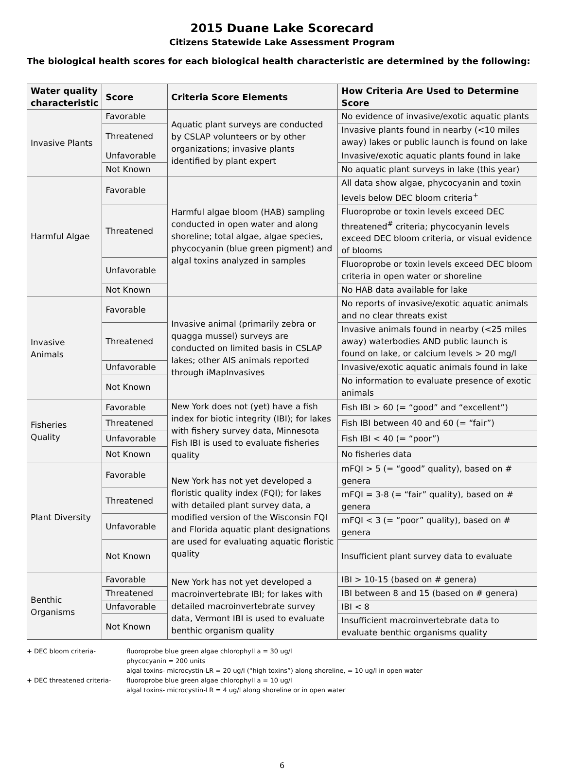2015 Duane Lake Scorecard
Citizens Statewide Lake Assessment Program
The biological health scores for each biological health characteristic are determined by the following:
| Water quality characteristic | Score | Criteria Score Elements | How Criteria Are Used to Determine Score |
| --- | --- | --- | --- |
| Invasive Plants | Favorable | Aquatic plant surveys are conducted by CSLAP volunteers or by other organizations; invasive plants identified by plant expert | No evidence of invasive/exotic aquatic plants |
| | Threatened | | Invasive plants found in nearby (<10 miles away) lakes or public launch is found on lake |
| | Unfavorable | | Invasive/exotic aquatic plants found in lake |
| | Not Known | | No aquatic plant surveys in lake (this year) |
| Harmful Algae | Favorable | Harmful algae bloom (HAB) sampling conducted in open water and along shoreline; total algae, algae species, phycocyanin (blue green pigment) and algal toxins analyzed in samples | All data show algae, phycocyanin and toxin levels below DEC bloom criteria<sup>+</sup> |
| | Threatened | | Fluoroprobe or toxin levels exceed DEC threatened<sup>#</sup> criteria; phycocyanin levels exceed DEC bloom criteria, or visual evidence of blooms |
| | Unfavorable | | Fluoroprobe or toxin levels exceed DEC bloom criteria in open water or shoreline |
| | Not Known | | No HAB data available for lake |
| Invasive Animals | Favorable | Invasive animal (primarily zebra or quagga mussel) surveys are conducted on limited basis in CSLAP lakes; other AIS animals reported through iMapInvasives | No reports of invasive/exotic aquatic animals and no clear threats exist |
| | Threatened | | Invasive animals found in nearby (<25 miles away) waterbodies AND public launch is found on lake, or calcium levels > 20 mg/l |
| | Unfavorable | | Invasive/exotic aquatic animals found in lake |
| | Not Known | | No information to evaluate presence of exotic animals |
| Fisheries Quality | Favorable | New York does not (yet) have a fish index for biotic integrity (IBI); for lakes with fishery survey data, Minnesota Fish IBI is used to evaluate fisheries quality | Fish IBI > 60 (= “good” and “excellent”) |
| | Threatened | | Fish IBI between 40 and 60 (= “fair”) |
| | Unfavorable | | Fish IBI < 40 (= “poor”) |
| | Not Known | | No fisheries data |
| Plant Diversity | Favorable | New York has not yet developed a floristic quality index (FQI); for lakes with detailed plant survey data, a modified version of the Wisconsin FQI and Florida aquatic plant designations are used for evaluating aquatic floristic quality | mFQI > 5 (= “good” quality), based on # genera |
| | Threatened | | mFQI = 3-8 (= “fair” quality), based on # genera |
| | Unfavorable | | mFQI < 3 (= “poor” quality), based on # genera |
| | Not Known | | Insufficient plant survey data to evaluate |
| Benthic Organisms | Favorable | New York has not yet developed a macroinvertebrate IBI; for lakes with detailed macroinvertebrate survey data, Vermont IBI is used to evaluate benthic organism quality | IBI > 10-15 (based on # genera) |
| | Threatened | | IBI between 8 and 15 (based on # genera) |
| | Unfavorable | | IBI < 8 |
| | Not Known | | Insufficient macroinvertebrate data to evaluate benthic organisms quality |
+ DEC bloom criteria- fluoroprobe blue green algae chlorophyll a = 30 ug/l
phycocyanin = 200 units
algal toxins- microcystin-LR = 20 ug/l (“high toxins”) along shoreline, = 10 ug/l in open water
+ DEC threatened criteria- fluoroprobe blue green algae chlorophyll a = 10 ug/l
algal toxins- microcystin-LR = 4 ug/l along shoreline or in open water
6